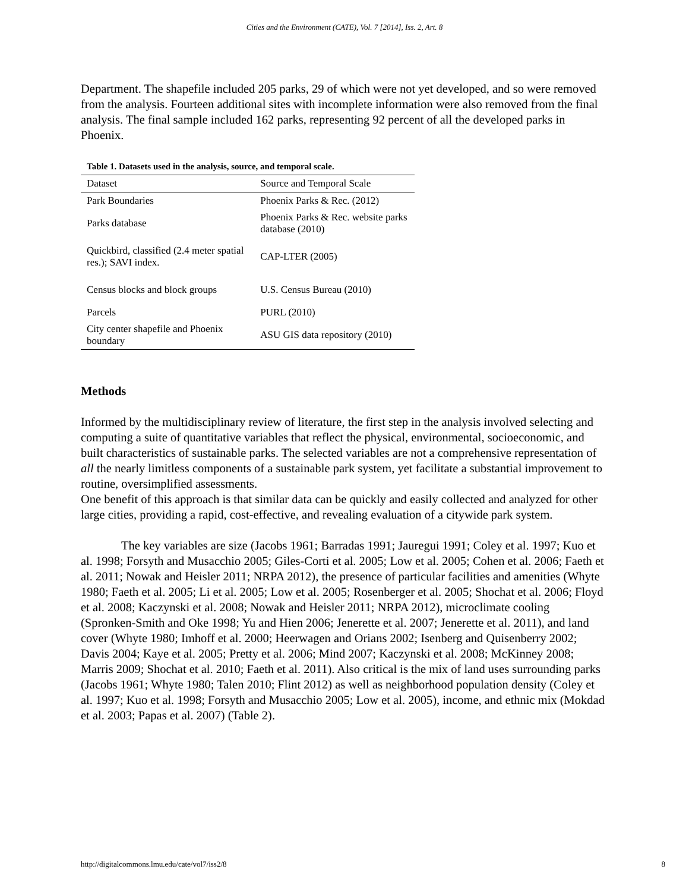Cities and the Environment (CATE), Vol. 7 [2014], Iss. 2, Art. 8
Department. The shapefile included 205 parks, 29 of which were not yet developed, and so were removed from the analysis. Fourteen additional sites with incomplete information were also removed from the final analysis. The final sample included 162 parks, representing 92 percent of all the developed parks in Phoenix.
Table 1. Datasets used in the analysis, source, and temporal scale.
| Dataset | Source and Temporal Scale |
| --- | --- |
| Park Boundaries | Phoenix Parks & Rec. (2012) |
| Parks database | Phoenix Parks & Rec. website parks database (2010) |
| Quickbird, classified (2.4 meter spatial res.); SAVI index. | CAP-LTER (2005) |
| Census blocks and block groups | U.S. Census Bureau (2010) |
| Parcels | PURL (2010) |
| City center shapefile and Phoenix boundary | ASU GIS data repository (2010) |
Methods
Informed by the multidisciplinary review of literature, the first step in the analysis involved selecting and computing a suite of quantitative variables that reflect the physical, environmental, socioeconomic, and built characteristics of sustainable parks. The selected variables are not a comprehensive representation of all the nearly limitless components of a sustainable park system, yet facilitate a substantial improvement to routine, oversimplified assessments.
One benefit of this approach is that similar data can be quickly and easily collected and analyzed for other large cities, providing a rapid, cost-effective, and revealing evaluation of a citywide park system.
The key variables are size (Jacobs 1961; Barradas 1991; Jauregui 1991; Coley et al. 1997; Kuo et al. 1998; Forsyth and Musacchio 2005; Giles-Corti et al. 2005; Low et al. 2005; Cohen et al. 2006; Faeth et al. 2011; Nowak and Heisler 2011; NRPA 2012), the presence of particular facilities and amenities (Whyte 1980; Faeth et al. 2005; Li et al. 2005; Low et al. 2005; Rosenberger et al. 2005; Shochat et al. 2006; Floyd et al. 2008; Kaczynski et al. 2008; Nowak and Heisler 2011; NRPA 2012), microclimate cooling (Spronken-Smith and Oke 1998; Yu and Hien 2006; Jenerette et al. 2007; Jenerette et al. 2011), and land cover (Whyte 1980; Imhoff et al. 2000; Heerwagen and Orians 2002; Isenberg and Quisenberry 2002; Davis 2004; Kaye et al. 2005; Pretty et al. 2006; Mind 2007; Kaczynski et al. 2008; McKinney 2008; Marris 2009; Shochat et al. 2010; Faeth et al. 2011). Also critical is the mix of land uses surrounding parks (Jacobs 1961; Whyte 1980; Talen 2010; Flint 2012) as well as neighborhood population density (Coley et al. 1997; Kuo et al. 1998; Forsyth and Musacchio 2005; Low et al. 2005), income, and ethnic mix (Mokdad et al. 2003; Papas et al. 2007) (Table 2).
http://digitalcommons.lmu.edu/cate/vol7/iss2/8 8